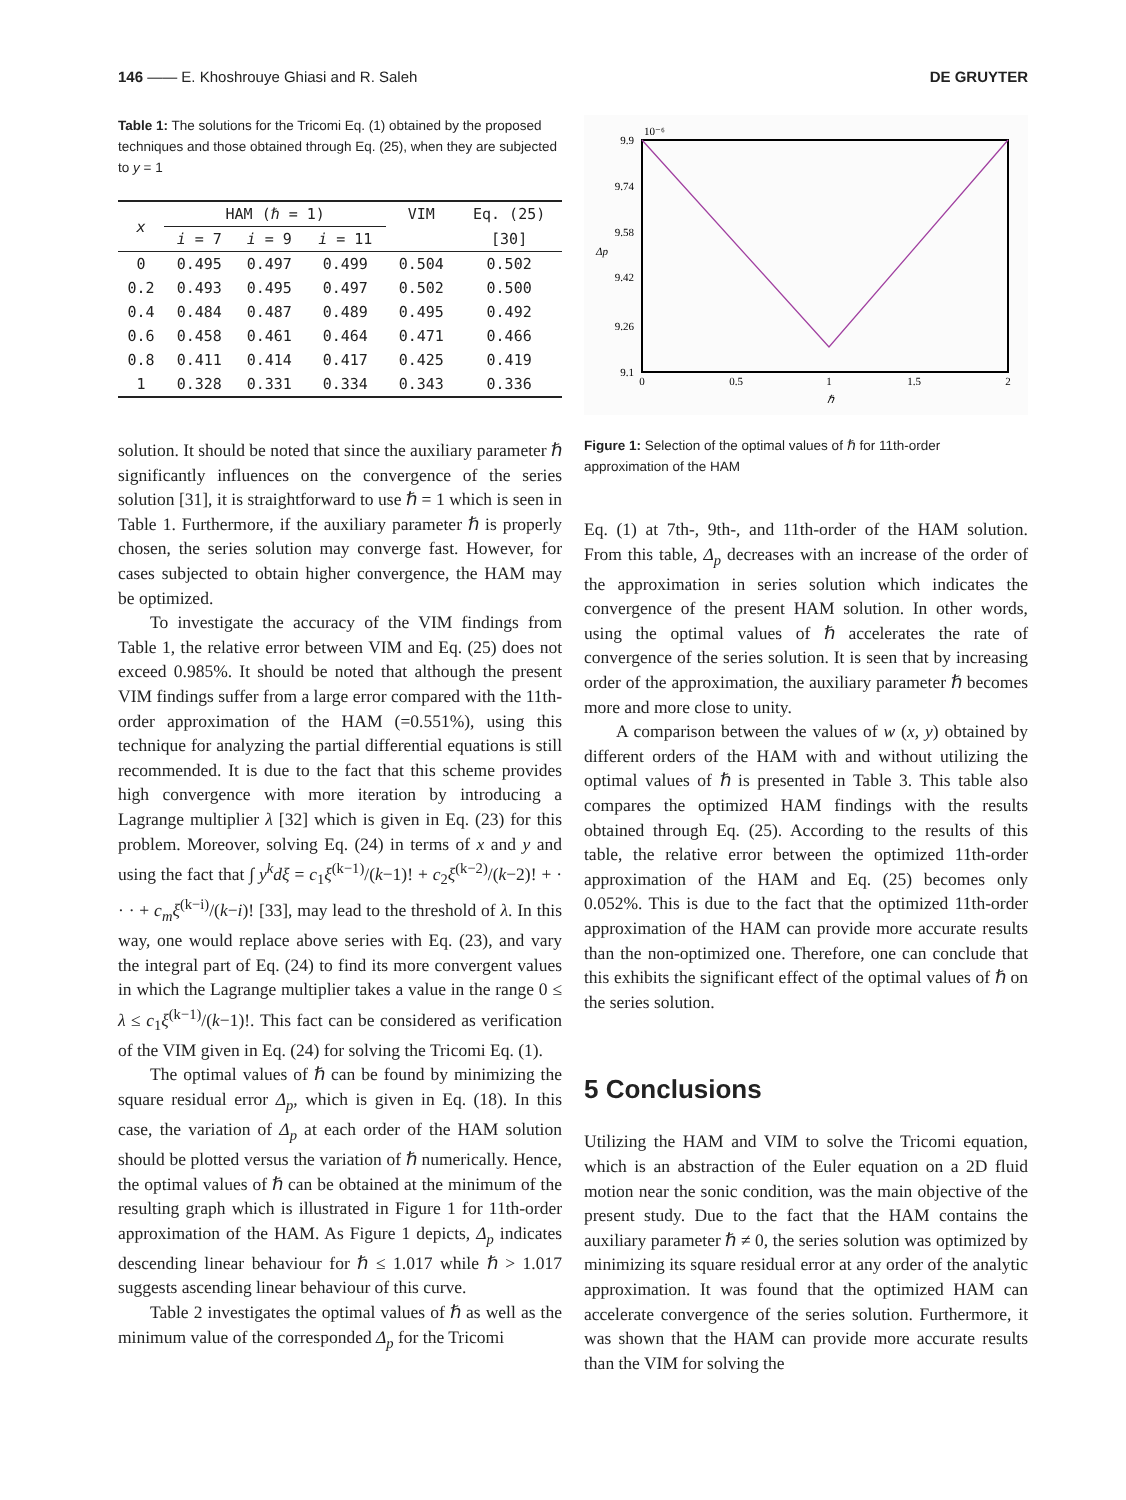146 —— E. Khoshrouye Ghiasi and R. Saleh DE GRUYTER
Table 1: The solutions for the Tricomi Eq. (1) obtained by the proposed techniques and those obtained through Eq. (25), when they are subjected to y = 1
| x | HAM (ℏ = 1) | | | VIM | Eq. (25) |
| --- | --- | --- | --- | --- | --- |
| | i = 7 | i = 9 | i = 11 | | [30] |
| 0 | 0.495 | 0.497 | 0.499 | 0.504 | 0.502 |
| 0.2 | 0.493 | 0.495 | 0.497 | 0.502 | 0.500 |
| 0.4 | 0.484 | 0.487 | 0.489 | 0.495 | 0.492 |
| 0.6 | 0.458 | 0.461 | 0.464 | 0.471 | 0.466 |
| 0.8 | 0.411 | 0.414 | 0.417 | 0.425 | 0.419 |
| 1 | 0.328 | 0.331 | 0.334 | 0.343 | 0.336 |
solution. It should be noted that since the auxiliary parameter ℏ significantly influences on the convergence of the series solution [31], it is straightforward to use ℏ = 1 which is seen in Table 1. Furthermore, if the auxiliary parameter ℏ is properly chosen, the series solution may converge fast. However, for cases subjected to obtain higher convergence, the HAM may be optimized.
To investigate the accuracy of the VIM findings from Table 1, the relative error between VIM and Eq. (25) does not exceed 0.985%. It should be noted that although the present VIM findings suffer from a large error compared with the 11th-order approximation of the HAM (=0.551%), using this technique for analyzing the partial differential equations is still recommended. It is due to the fact that this scheme provides high convergence with more iteration by introducing a Lagrange multiplier λ [32] which is given in Eq. (23) for this problem. Moreover, solving Eq. (24) in terms of x and y and using the fact that ∫ y<sup>k</sup>dξ = c<sub>1</sub>ξ<sup>(k−1)</sup>/(k−1)! + c<sub>2</sub>ξ<sup>(k−2)</sup>/(k−2)! + · · · + c<sub>m</sub>ξ<sup>(k−i)</sup>/(k−i)! [33], may lead to the threshold of λ. In this way, one would replace above series with Eq. (23), and vary the integral part of Eq. (24) to find its more convergent values in which the Lagrange multiplier takes a value in the range 0 ≤ λ ≤ c<sub>1</sub>ξ<sup>(k−1)</sup>/(k−1)!. This fact can be considered as verification of the VIM given in Eq. (24) for solving the Tricomi Eq. (1).
The optimal values of ℏ can be found by minimizing the square residual error Δ<sub>p</sub>, which is given in Eq. (18). In this case, the variation of Δ<sub>p</sub> at each order of the HAM solution should be plotted versus the variation of ℏ numerically. Hence, the optimal values of ℏ can be obtained at the minimum of the resulting graph which is illustrated in Figure 1 for 11th-order approximation of the HAM. As Figure 1 depicts, Δ<sub>p</sub> indicates descending linear behaviour for ℏ ≤ 1.017 while ℏ > 1.017 suggests ascending linear behaviour of this curve.
Table 2 investigates the optimal values of ℏ as well as the minimum value of the corresponded Δ<sub>p</sub> for the Tricomi
9.9
10⁻⁶
9.74
9.58
9.42
9.26
9.1
0
0.5
1
1.5
2
ℏ
Δp
Figure 1: Selection of the optimal values of ℏ for 11th-order approximation of the HAM
Eq. (1) at 7th-, 9th-, and 11th-order of the HAM solution. From this table, Δ<sub>p</sub> decreases with an increase of the order of the approximation in series solution which indicates the convergence of the present HAM solution. In other words, using the optimal values of ℏ accelerates the rate of convergence of the series solution. It is seen that by increasing order of the approximation, the auxiliary parameter ℏ becomes more and more close to unity.
A comparison between the values of w (x, y) obtained by different orders of the HAM with and without utilizing the optimal values of ℏ is presented in Table 3. This table also compares the optimized HAM findings with the results obtained through Eq. (25). According to the results of this table, the relative error between the optimized 11th-order approximation of the HAM and Eq. (25) becomes only 0.052%. This is due to the fact that the optimized 11th-order approximation of the HAM can provide more accurate results than the non-optimized one. Therefore, one can conclude that this exhibits the significant effect of the optimal values of ℏ on the series solution.
5 Conclusions
Utilizing the HAM and VIM to solve the Tricomi equation, which is an abstraction of the Euler equation on a 2D fluid motion near the sonic condition, was the main objective of the present study. Due to the fact that the HAM contains the auxiliary parameter ℏ ≠ 0, the series solution was optimized by minimizing its square residual error at any order of the analytic approximation. It was found that the optimized HAM can accelerate convergence of the series solution. Furthermore, it was shown that the HAM can provide more accurate results than the VIM for solving the